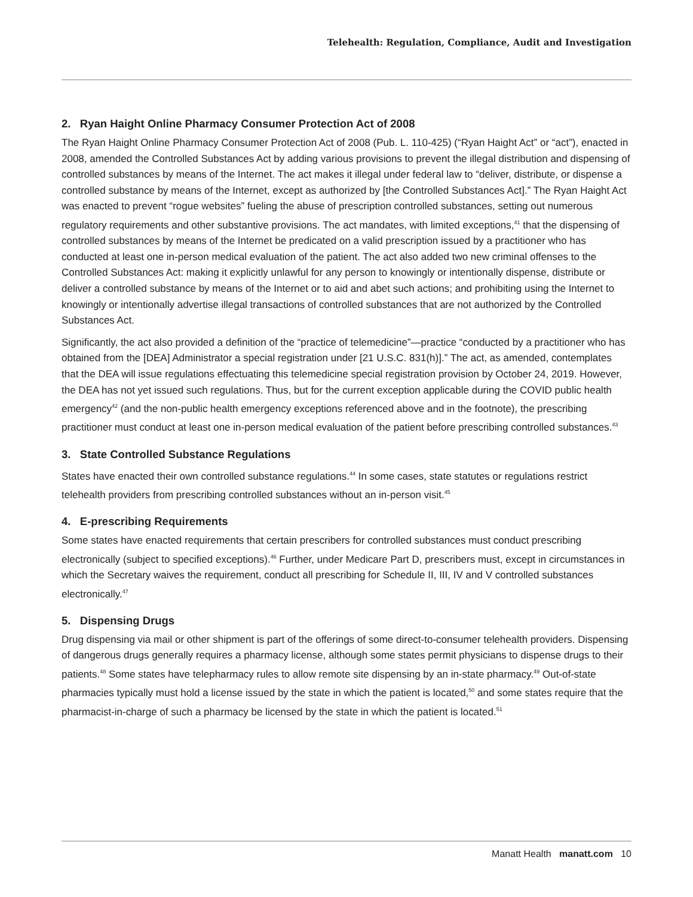Telehealth: Regulation, Compliance, Audit and Investigation
2. Ryan Haight Online Pharmacy Consumer Protection Act of 2008
The Ryan Haight Online Pharmacy Consumer Protection Act of 2008 (Pub. L. 110-425) (“Ryan Haight Act” or “act”), enacted in 2008, amended the Controlled Substances Act by adding various provisions to prevent the illegal distribution and dispensing of controlled substances by means of the Internet. The act makes it illegal under federal law to “deliver, distribute, or dispense a controlled substance by means of the Internet, except as authorized by [the Controlled Substances Act].” The Ryan Haight Act was enacted to prevent “rogue websites” fueling the abuse of prescription controlled substances, setting out numerous regulatory requirements and other substantive provisions. The act mandates, with limited exceptions,<sup>41</sup> that the dispensing of controlled substances by means of the Internet be predicated on a valid prescription issued by a practitioner who has conducted at least one in-person medical evaluation of the patient. The act also added two new criminal offenses to the Controlled Substances Act: making it explicitly unlawful for any person to knowingly or intentionally dispense, distribute or deliver a controlled substance by means of the Internet or to aid and abet such actions; and prohibiting using the Internet to knowingly or intentionally advertise illegal transactions of controlled substances that are not authorized by the Controlled Substances Act.
Significantly, the act also provided a definition of the “practice of telemedicine”—practice “conducted by a practitioner who has obtained from the [DEA] Administrator a special registration under [21 U.S.C. 831(h)].” The act, as amended, contemplates that the DEA will issue regulations effectuating this telemedicine special registration provision by October 24, 2019. However, the DEA has not yet issued such regulations. Thus, but for the current exception applicable during the COVID public health emergency<sup>42</sup> (and the non-public health emergency exceptions referenced above and in the footnote), the prescribing practitioner must conduct at least one in-person medical evaluation of the patient before prescribing controlled substances.<sup>43</sup>
3. State Controlled Substance Regulations
States have enacted their own controlled substance regulations.<sup>44</sup> In some cases, state statutes or regulations restrict telehealth providers from prescribing controlled substances without an in-person visit.<sup>45</sup>
4. E-prescribing Requirements
Some states have enacted requirements that certain prescribers for controlled substances must conduct prescribing electronically (subject to specified exceptions).<sup>46</sup> Further, under Medicare Part D, prescribers must, except in circumstances in which the Secretary waives the requirement, conduct all prescribing for Schedule II, III, IV and V controlled substances electronically.<sup>47</sup>
5. Dispensing Drugs
Drug dispensing via mail or other shipment is part of the offerings of some direct-to-consumer telehealth providers. Dispensing of dangerous drugs generally requires a pharmacy license, although some states permit physicians to dispense drugs to their patients.<sup>48</sup> Some states have telepharmacy rules to allow remote site dispensing by an in-state pharmacy.<sup>49</sup> Out-of-state pharmacies typically must hold a license issued by the state in which the patient is located,<sup>50</sup> and some states require that the pharmacist-in-charge of such a pharmacy be licensed by the state in which the patient is located.<sup>51</sup>
Manatt Health manatt.com 10